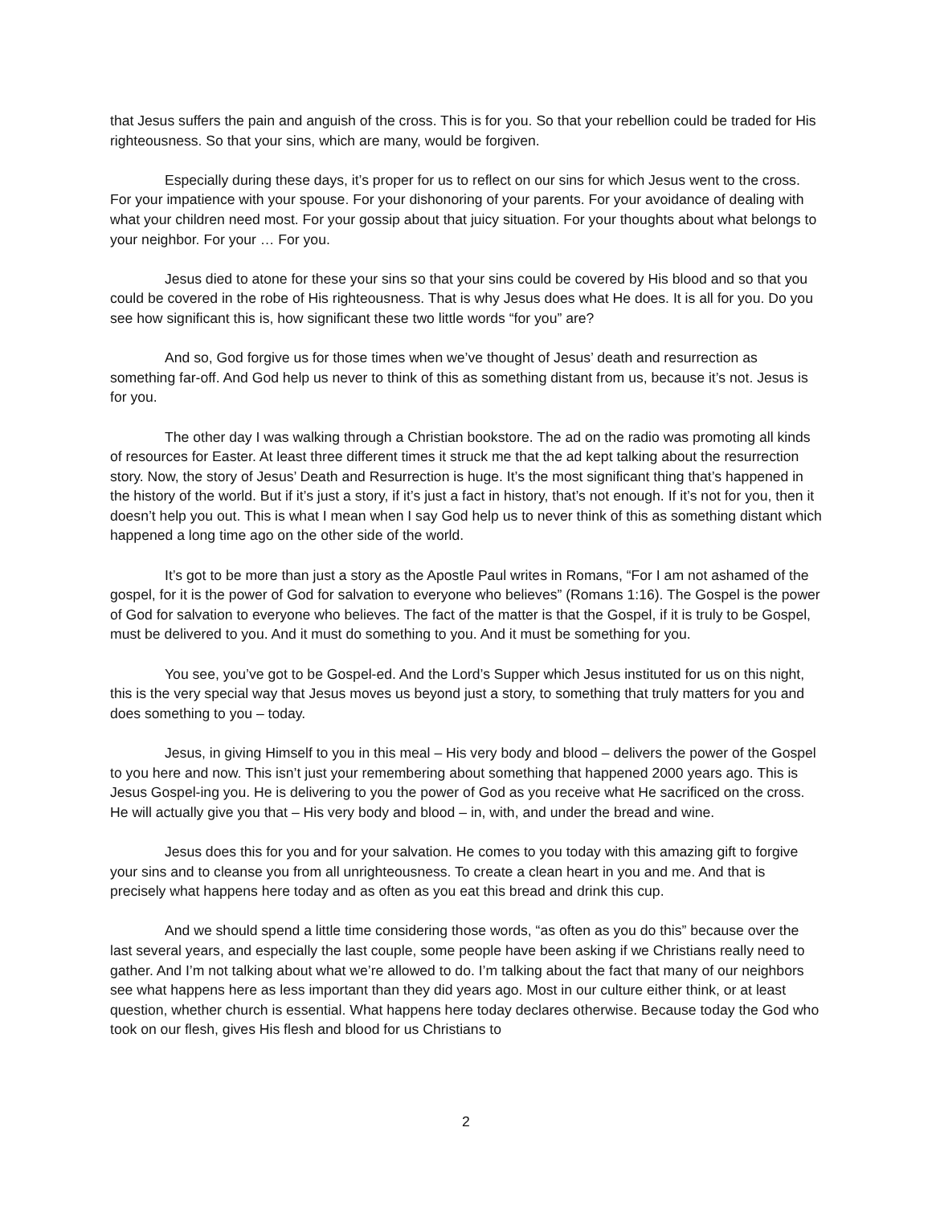that Jesus suffers the pain and anguish of the cross. This is for you. So that your rebellion could be traded for His righteousness. So that your sins, which are many, would be forgiven.
Especially during these days, it’s proper for us to reflect on our sins for which Jesus went to the cross. For your impatience with your spouse. For your dishonoring of your parents. For your avoidance of dealing with what your children need most. For your gossip about that juicy situation. For your thoughts about what belongs to your neighbor. For your … For you.
Jesus died to atone for these your sins so that your sins could be covered by His blood and so that you could be covered in the robe of His righteousness. That is why Jesus does what He does. It is all for you. Do you see how significant this is, how significant these two little words “for you” are?
And so, God forgive us for those times when we’ve thought of Jesus’ death and resurrection as something far-off. And God help us never to think of this as something distant from us, because it’s not. Jesus is for you.
The other day I was walking through a Christian bookstore. The ad on the radio was promoting all kinds of resources for Easter. At least three different times it struck me that the ad kept talking about the resurrection story. Now, the story of Jesus’ Death and Resurrection is huge. It’s the most significant thing that’s happened in the history of the world. But if it’s just a story, if it’s just a fact in history, that’s not enough. If it’s not for you, then it doesn’t help you out. This is what I mean when I say God help us to never think of this as something distant which happened a long time ago on the other side of the world.
It’s got to be more than just a story as the Apostle Paul writes in Romans, “For I am not ashamed of the gospel, for it is the power of God for salvation to everyone who believes” (Romans 1:16). The Gospel is the power of God for salvation to everyone who believes. The fact of the matter is that the Gospel, if it is truly to be Gospel, must be delivered to you. And it must do something to you. And it must be something for you.
You see, you’ve got to be Gospel-ed. And the Lord’s Supper which Jesus instituted for us on this night, this is the very special way that Jesus moves us beyond just a story, to something that truly matters for you and does something to you – today.
Jesus, in giving Himself to you in this meal – His very body and blood – delivers the power of the Gospel to you here and now. This isn’t just your remembering about something that happened 2000 years ago. This is Jesus Gospel-ing you. He is delivering to you the power of God as you receive what He sacrificed on the cross. He will actually give you that – His very body and blood – in, with, and under the bread and wine.
Jesus does this for you and for your salvation. He comes to you today with this amazing gift to forgive your sins and to cleanse you from all unrighteousness. To create a clean heart in you and me. And that is precisely what happens here today and as often as you eat this bread and drink this cup.
And we should spend a little time considering those words, “as often as you do this” because over the last several years, and especially the last couple, some people have been asking if we Christians really need to gather. And I’m not talking about what we’re allowed to do. I’m talking about the fact that many of our neighbors see what happens here as less important than they did years ago. Most in our culture either think, or at least question, whether church is essential. What happens here today declares otherwise. Because today the God who took on our flesh, gives His flesh and blood for us Christians to
2